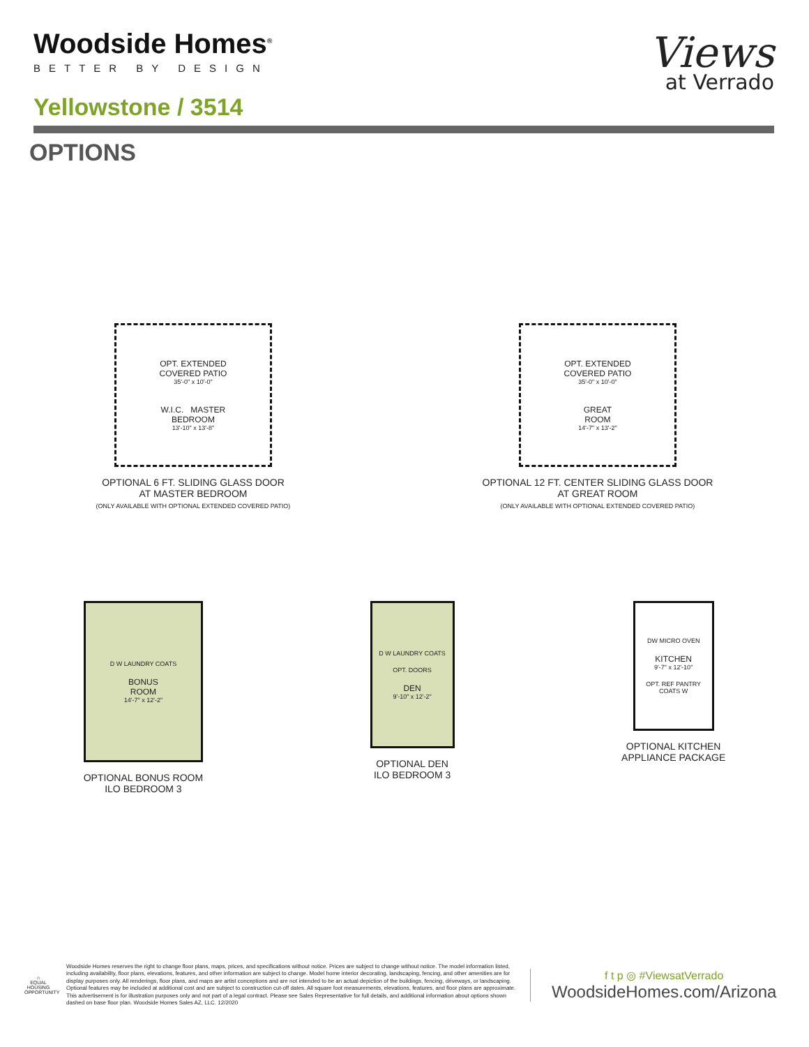Woodside Homes<sup>®</sup>
BETTER BY DESIGN
Yellowstone / 3514
Views
at Verrado
OPTIONS
OPT. EXTENDED
COVERED PATIO
35'-0" x 10'-0"
W.I.C. MASTER
BEDROOM
13'-10" x 13'-8"
OPTIONAL 6 FT. SLIDING GLASS DOOR
AT MASTER BEDROOM
(ONLY AVAILABLE WITH OPTIONAL EXTENDED COVERED PATIO)
OPT. EXTENDED
COVERED PATIO
35'-0" x 10'-0"
GREAT
ROOM
14'-7" x 13'-2"
OPTIONAL 12 FT. CENTER SLIDING GLASS DOOR
AT GREAT ROOM
(ONLY AVAILABLE WITH OPTIONAL EXTENDED COVERED PATIO)
D W LAUNDRY COATS
BONUS
ROOM
14'-7" x 12'-2"
OPTIONAL BONUS ROOM
ILO BEDROOM 3
D W LAUNDRY COATS
OPT. DOORS
DEN
9'-10" x 12'-2"
OPTIONAL DEN
ILO BEDROOM 3
DW MICRO OVEN
KITCHEN
9'-7" x 12'-10"
OPT. REF PANTRY COATS W
OPTIONAL KITCHEN
APPLIANCE PACKAGE
⌂
EQUAL HOUSING OPPORTUNITY
Woodside Homes reserves the right to change floor plans, maps, prices, and specifications without notice. Prices are subject to change without notice. The model information listed, including availability, floor plans, elevations, features, and other information are subject to change. Model home interior decorating, landscaping, fencing, and other amenities are for display purposes only. All renderings, floor plans, and maps are artist conceptions and are not intended to be an actual depiction of the buildings, fencing, driveways, or landscaping. Optional features may be included at additional cost and are subject to construction cut-off dates. All square foot measurements, elevations, features, and floor plans are approximate. This advertisement is for illustration purposes only and not part of a legal contract. Please see Sales Representative for full details, and additional information about options shown dashed on base floor plan. Woodside Homes Sales AZ, LLC. 12/2020
f t p ◎ #ViewsatVerrado
WoodsideHomes.com/Arizona